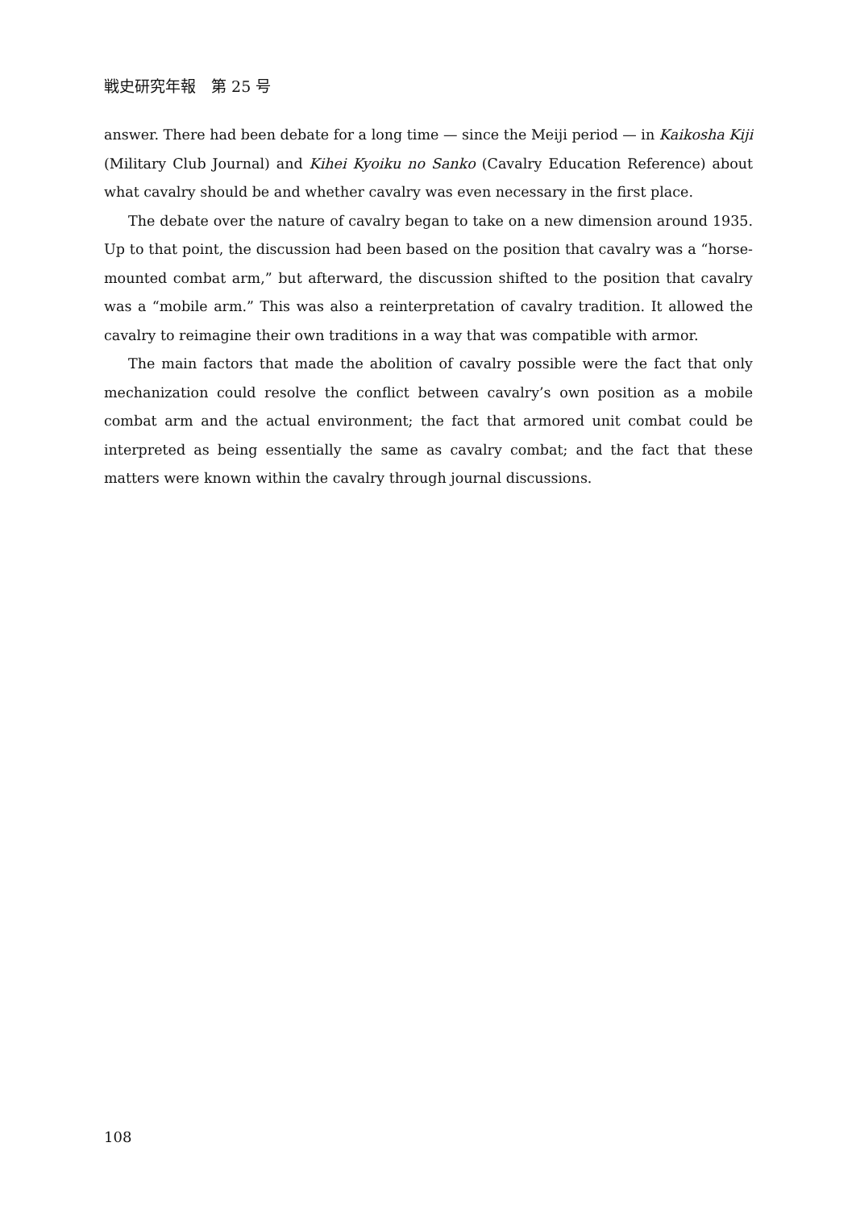戦史研究年報　第 25 号
answer. There had been debate for a long time — since the Meiji period — in Kaikosha Kiji (Military Club Journal) and Kihei Kyoiku no Sanko (Cavalry Education Reference) about what cavalry should be and whether cavalry was even necessary in the first place.
The debate over the nature of cavalry began to take on a new dimension around 1935. Up to that point, the discussion had been based on the position that cavalry was a “horse-mounted combat arm,” but afterward, the discussion shifted to the position that cavalry was a “mobile arm.” This was also a reinterpretation of cavalry tradition. It allowed the cavalry to reimagine their own traditions in a way that was compatible with armor.
The main factors that made the abolition of cavalry possible were the fact that only mechanization could resolve the conflict between cavalry’s own position as a mobile combat arm and the actual environment; the fact that armored unit combat could be interpreted as being essentially the same as cavalry combat; and the fact that these matters were known within the cavalry through journal discussions.
108